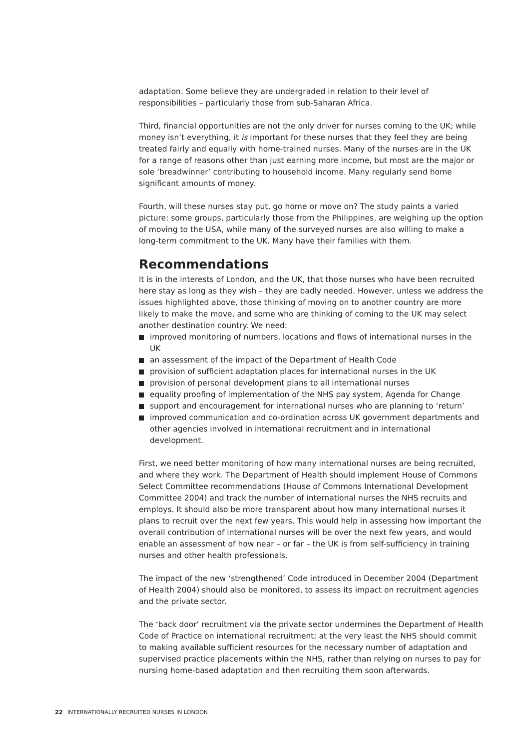adaptation. Some believe they are undergraded in relation to their level of responsibilities – particularly those from sub-Saharan Africa.
Third, financial opportunities are not the only driver for nurses coming to the UK; while money isn’t everything, it is important for these nurses that they feel they are being treated fairly and equally with home-trained nurses. Many of the nurses are in the UK for a range of reasons other than just earning more income, but most are the major or sole ‘breadwinner’ contributing to household income. Many regularly send home significant amounts of money.
Fourth, will these nurses stay put, go home or move on? The study paints a varied picture: some groups, particularly those from the Philippines, are weighing up the option of moving to the USA, while many of the surveyed nurses are also willing to make a long-term commitment to the UK. Many have their families with them.
Recommendations
It is in the interests of London, and the UK, that those nurses who have been recruited here stay as long as they wish – they are badly needed. However, unless we address the issues highlighted above, those thinking of moving on to another country are more likely to make the move, and some who are thinking of coming to the UK may select another destination country. We need:
improved monitoring of numbers, locations and flows of international nurses in the UK
an assessment of the impact of the Department of Health Code
provision of sufficient adaptation places for international nurses in the UK
provision of personal development plans to all international nurses
equality proofing of implementation of the NHS pay system, Agenda for Change
support and encouragement for international nurses who are planning to ‘return’
improved communication and co-ordination across UK government departments and other agencies involved in international recruitment and in international development.
First, we need better monitoring of how many international nurses are being recruited, and where they work. The Department of Health should implement House of Commons Select Committee recommendations (House of Commons International Development Committee 2004) and track the number of international nurses the NHS recruits and employs. It should also be more transparent about how many international nurses it plans to recruit over the next few years. This would help in assessing how important the overall contribution of international nurses will be over the next few years, and would enable an assessment of how near – or far – the UK is from self-sufficiency in training nurses and other health professionals.
The impact of the new ‘strengthened’ Code introduced in December 2004 (Department of Health 2004) should also be monitored, to assess its impact on recruitment agencies and the private sector.
The ‘back door’ recruitment via the private sector undermines the Department of Health Code of Practice on international recruitment; at the very least the NHS should commit to making available sufficient resources for the necessary number of adaptation and supervised practice placements within the NHS, rather than relying on nurses to pay for nursing home-based adaptation and then recruiting them soon afterwards.
22 INTERNATIONALLY RECRUITED NURSES IN LONDON